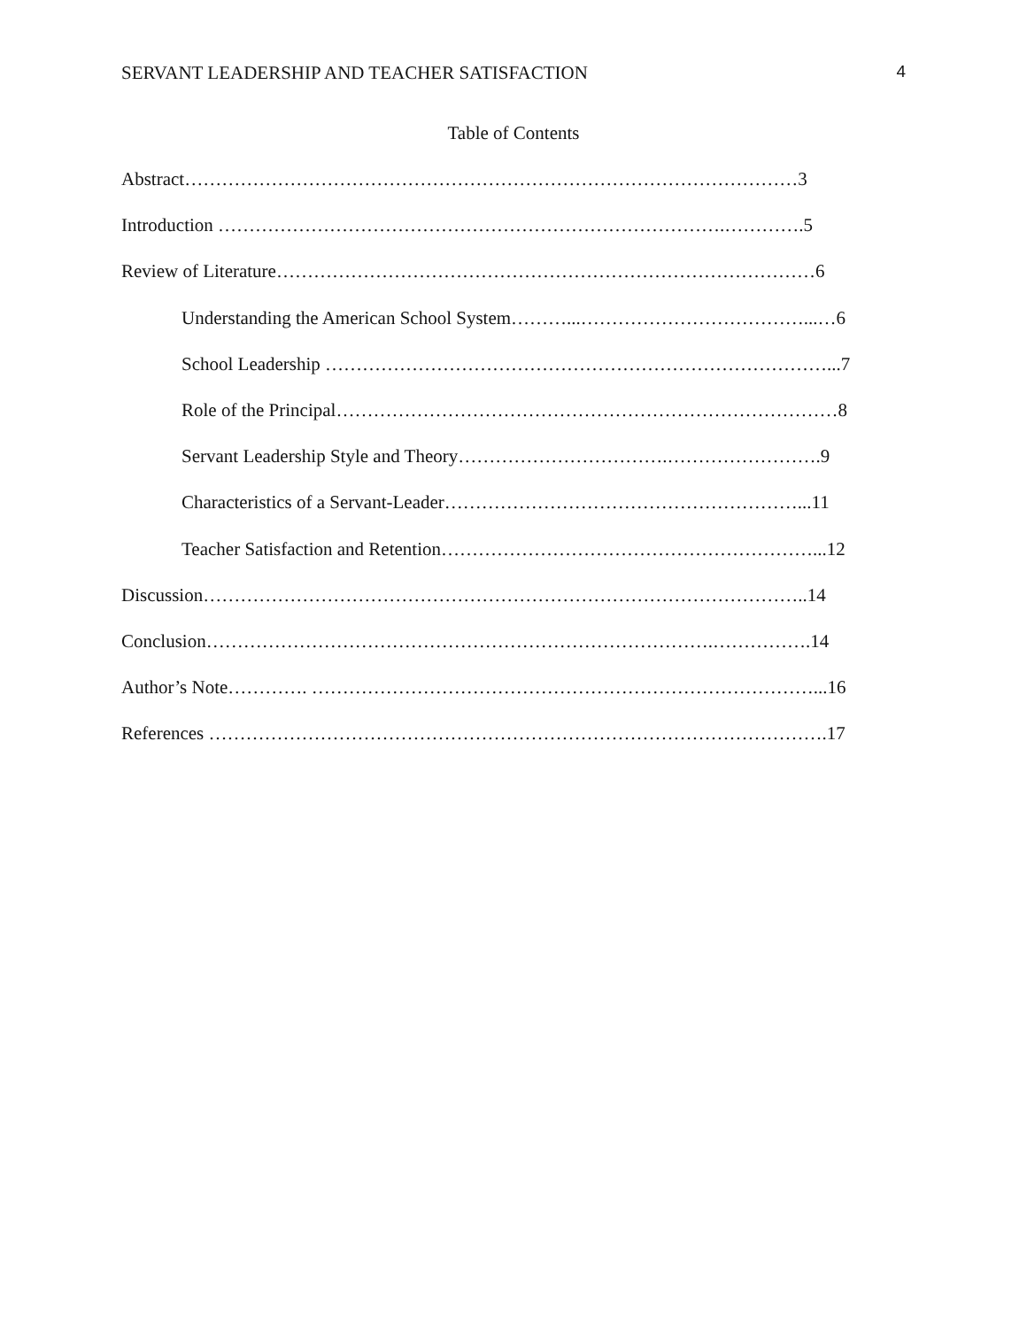SERVANT LEADERSHIP AND TEACHER SATISFACTION 4
Table of Contents
Abstract………………………………………………………………………………………3
Introduction ……………………………………………………………………….………….5
Review of Literature……………………………………………………………………………6
Understanding the American School System………...………………………………...…6
School Leadership ………………………………………………………………………...7
Role of the Principal………………………………………………………………………8
Servant Leadership Style and Theory…………………………….…………………….9
Characteristics of a Servant-Leader…………………………………………………...11
Teacher Satisfaction and Retention……………………………………………………...12
Discussion……………………………………………………………………………………..14
Conclusion……………………………………………………………………….…………….14
Author’s Note…………. ………………………………………………………………………...16
References ……………………………………………………………………………………….17